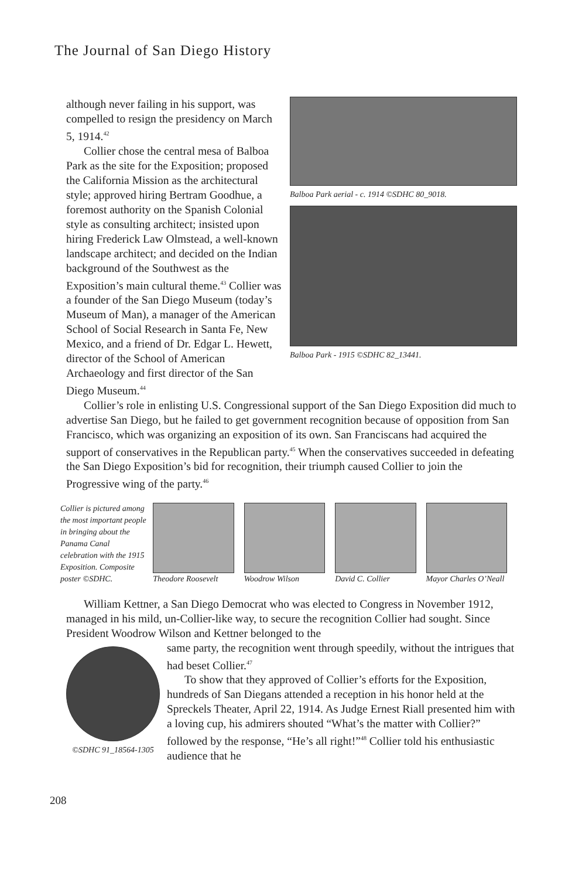The Journal of San Diego History
Balboa Park aerial - c. 1914 ©SDHC 80_9018.
Balboa Park - 1915 ©SDHC 82_13441.
although never failing in his support, was compelled to resign the presidency on March 5, 1914.<sup>42</sup>
Collier chose the central mesa of Balboa Park as the site for the Exposition; proposed the California Mission as the architectural style; approved hiring Bertram Goodhue, a foremost authority on the Spanish Colonial style as consulting architect; insisted upon hiring Frederick Law Olmstead, a well-known landscape architect; and decided on the Indian background of the Southwest as the Exposition’s main cultural theme.<sup>43</sup> Collier was a founder of the San Diego Museum (today’s Museum of Man), a manager of the American School of Social Research in Santa Fe, New Mexico, and a friend of Dr. Edgar L. Hewett, director of the School of American Archaeology and first director of the San Diego Museum.<sup>44</sup>
Collier’s role in enlisting U.S. Congressional support of the San Diego Exposition did much to advertise San Diego, but he failed to get government recognition because of opposition from San Francisco, which was organizing an exposition of its own. San Franciscans had acquired the support of conservatives in the Republican party.<sup>45</sup> When the conservatives succeeded in defeating the San Diego Exposition’s bid for recognition, their triumph caused Collier to join the Progressive wing of the party.<sup>46</sup>
Collier is pictured among the most important people in bringing about the Panama Canal celebration with the 1915 Exposition. Composite poster ©SDHC.
Theodore Roosevelt
Woodrow Wilson David C. Collier Mayor Charles O’Neall
William Kettner, a San Diego Democrat who was elected to Congress in November 1912, managed in his mild, un-Collier-like way, to secure the recognition Collier had sought. Since President Woodrow Wilson and Kettner belonged to the
©SDHC 91_18564-1305
same party, the recognition went through speedily, without the intrigues that had beset Collier.<sup>47</sup>
To show that they approved of Collier’s efforts for the Exposition, hundreds of San Diegans attended a reception in his honor held at the Spreckels Theater, April 22, 1914. As Judge Ernest Riall presented him with a loving cup, his admirers shouted “What’s the matter with Collier?” followed by the response, “He’s all right!”<sup>48</sup> Collier told his enthusiastic audience that he
208